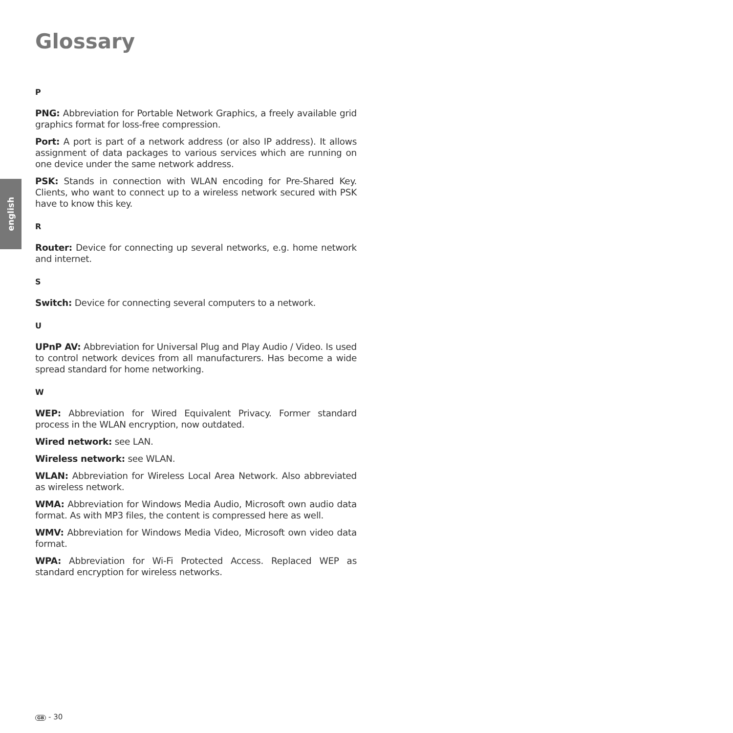english
Glossary
P
PNG: Abbreviation for Portable Network Graphics, a freely available grid graphics format for loss-free compression.
Port: A port is part of a network address (or also IP address). It allows assignment of data packages to various services which are running on one device under the same network address.
PSK: Stands in connection with WLAN encoding for Pre-Shared Key. Clients, who want to connect up to a wireless network secured with PSK have to know this key.
R
Router: Device for connecting up several networks, e.g. home network and internet.
S
Switch: Device for connecting several computers to a network.
U
UPnP AV: Abbreviation for Universal Plug and Play Audio / Video. Is used to control network devices from all manufacturers. Has become a wide spread standard for home networking.
W
WEP: Abbreviation for Wired Equivalent Privacy. Former standard process in the WLAN encryption, now outdated.
Wired network: see LAN.
Wireless network: see WLAN.
WLAN: Abbreviation for Wireless Local Area Network. Also abbreviated as wireless network.
WMA: Abbreviation for Windows Media Audio, Microsoft own audio data format. As with MP3 files, the content is compressed here as well.
WMV: Abbreviation for Windows Media Video, Microsoft own video data format.
WPA: Abbreviation for Wi-Fi Protected Access. Replaced WEP as standard encryption for wireless networks.
GB - 30